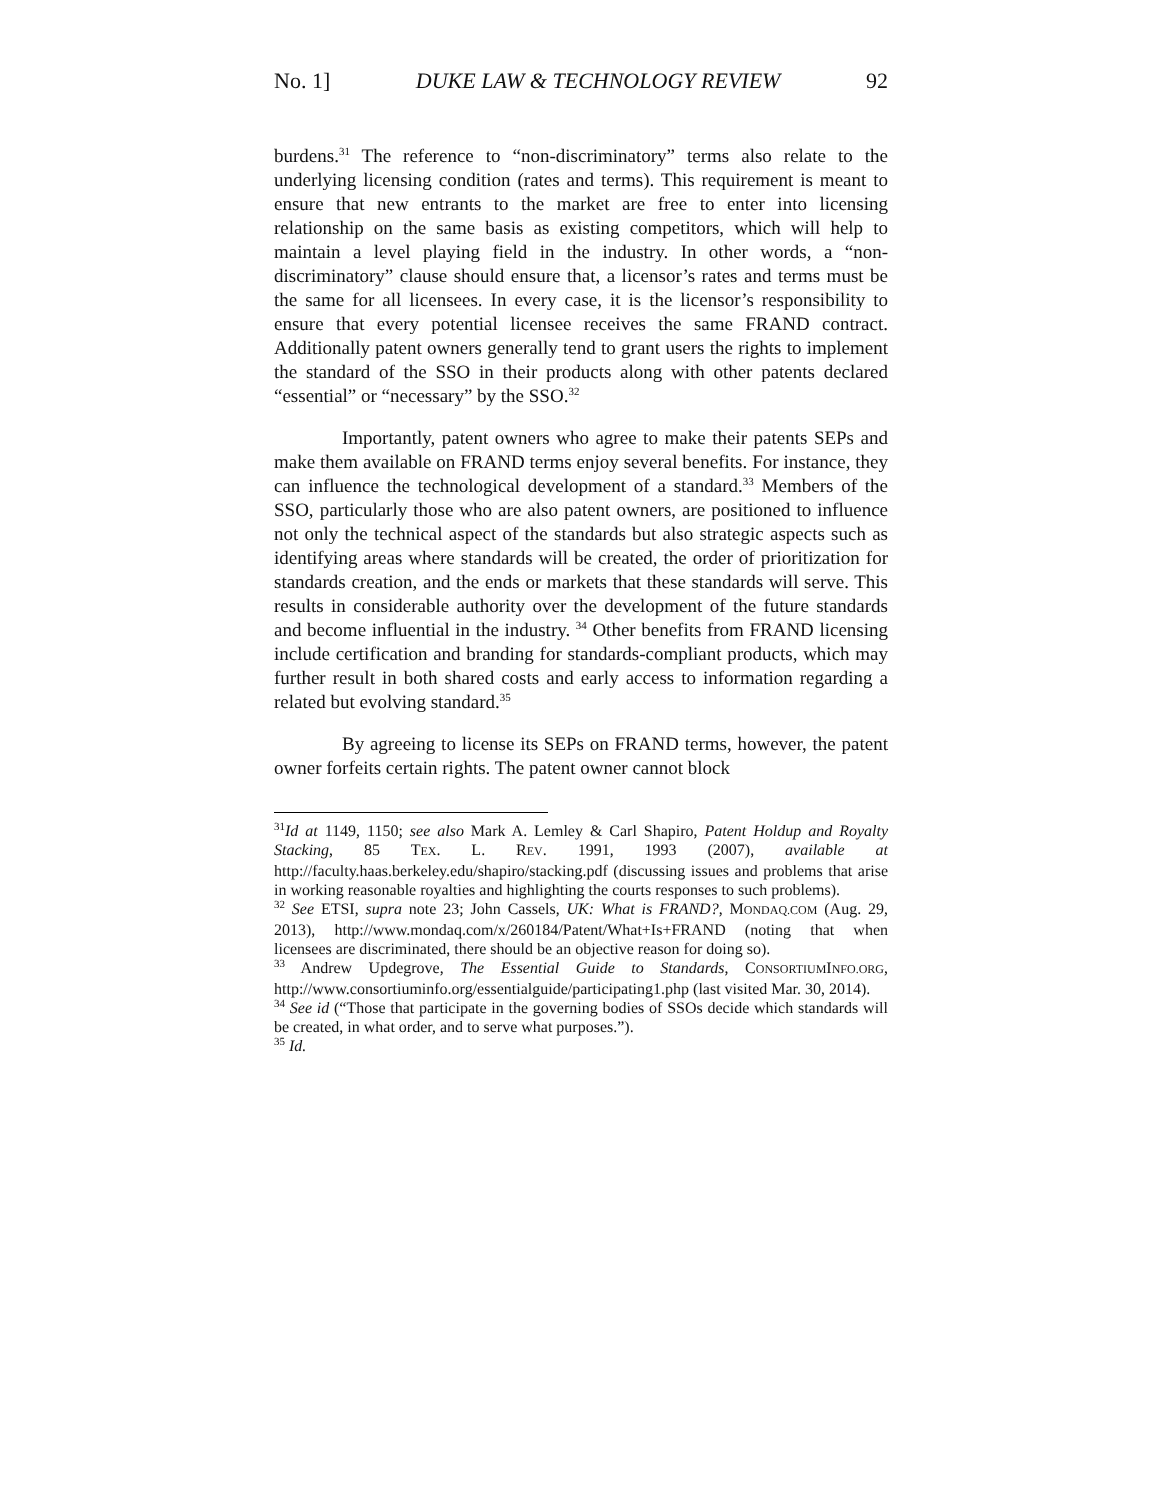No. 1] DUKE LAW & TECHNOLOGY REVIEW 92
burdens.<sup>31</sup> The reference to “non-discriminatory” terms also relate to the underlying licensing condition (rates and terms). This requirement is meant to ensure that new entrants to the market are free to enter into licensing relationship on the same basis as existing competitors, which will help to maintain a level playing field in the industry. In other words, a “non-discriminatory” clause should ensure that, a licensor’s rates and terms must be the same for all licensees. In every case, it is the licensor’s responsibility to ensure that every potential licensee receives the same FRAND contract. Additionally patent owners generally tend to grant users the rights to implement the standard of the SSO in their products along with other patents declared “essential” or “necessary” by the SSO.<sup>32</sup>
Importantly, patent owners who agree to make their patents SEPs and make them available on FRAND terms enjoy several benefits. For instance, they can influence the technological development of a standard.<sup>33</sup> Members of the SSO, particularly those who are also patent owners, are positioned to influence not only the technical aspect of the standards but also strategic aspects such as identifying areas where standards will be created, the order of prioritization for standards creation, and the ends or markets that these standards will serve. This results in considerable authority over the development of the future standards and become influential in the industry. <sup>34</sup> Other benefits from FRAND licensing include certification and branding for standards-compliant products, which may further result in both shared costs and early access to information regarding a related but evolving standard.<sup>35</sup>
By agreeing to license its SEPs on FRAND terms, however, the patent owner forfeits certain rights. The patent owner cannot block
<sup>31</sup> Id at 1149, 1150; see also Mark A. Lemley & Carl Shapiro, Patent Holdup and Royalty Stacking, 85 TEX. L. REV. 1991, 1993 (2007), available at http://faculty.haas.berkeley.edu/shapiro/stacking.pdf (discussing issues and problems that arise in working reasonable royalties and highlighting the courts responses to such problems).
<sup>32</sup> See ETSI, supra note 23; John Cassels, UK: What is FRAND?, MONDAQ.COM (Aug. 29, 2013), http://www.mondaq.com/x/260184/Patent/What+Is+FRAND (noting that when licensees are discriminated, there should be an objective reason for doing so).
<sup>33</sup> Andrew Updegrove, The Essential Guide to Standards, CONSORTIUMINFO.ORG, http://www.consortiuminfo.org/essentialguide/participating1.php (last visited Mar. 30, 2014).
<sup>34</sup> See id (“Those that participate in the governing bodies of SSOs decide which standards will be created, in what order, and to serve what purposes.”).
<sup>35</sup> Id.